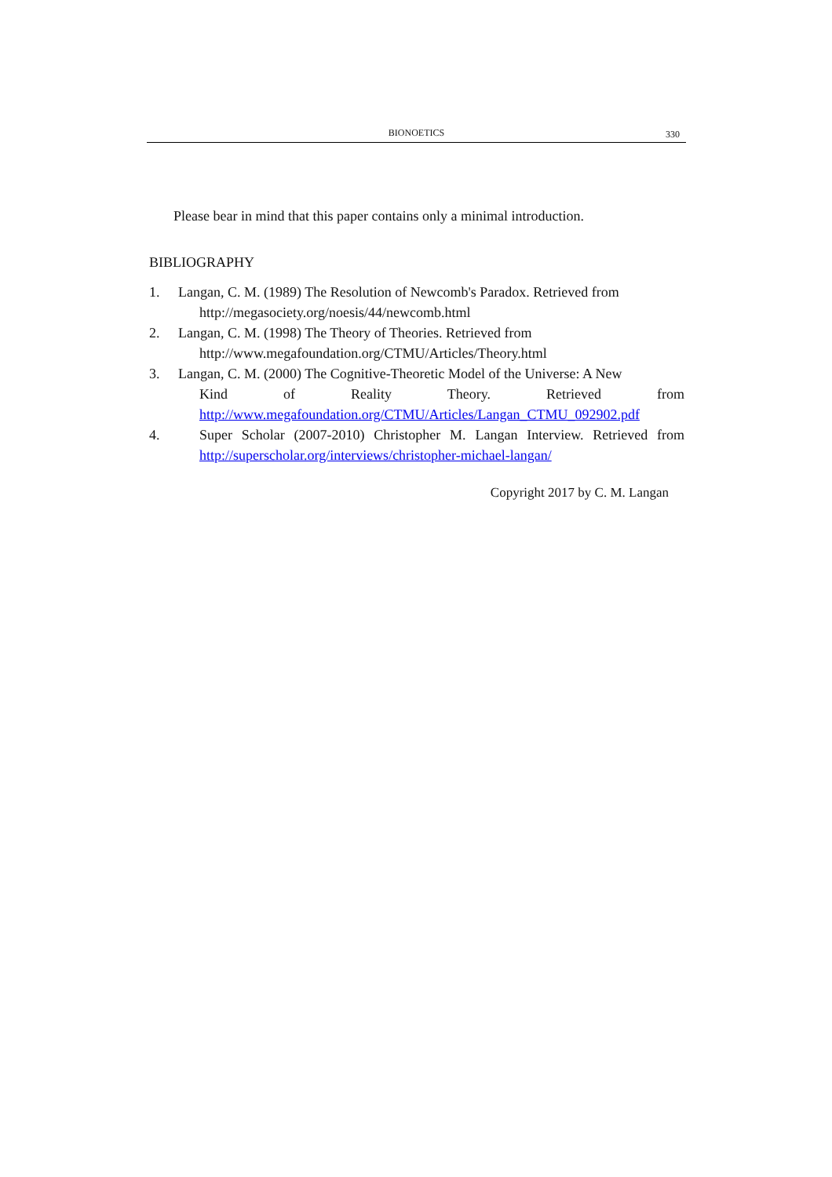BIONOETICS
330
Please bear in mind that this paper contains only a minimal introduction.
BIBLIOGRAPHY
1. Langan, C. M. (1989) The Resolution of Newcomb's Paradox. Retrieved from
http://megasociety.org/noesis/44/newcomb.html
2. Langan, C. M. (1998) The Theory of Theories. Retrieved from
http://www.megafoundation.org/CTMU/Articles/Theory.html
3. Langan, C. M. (2000) The Cognitive-Theoretic Model of the Universe: A New
Kind of Reality Theory. Retrieved from http://www.megafoundation.org/CTMU/Articles/Langan_CTMU_092902.pdf
4. Super Scholar (2007-2010) Christopher M. Langan Interview. Retrieved from http://superscholar.org/interviews/christopher-michael-langan/
Copyright 2017 by C. M. Langan